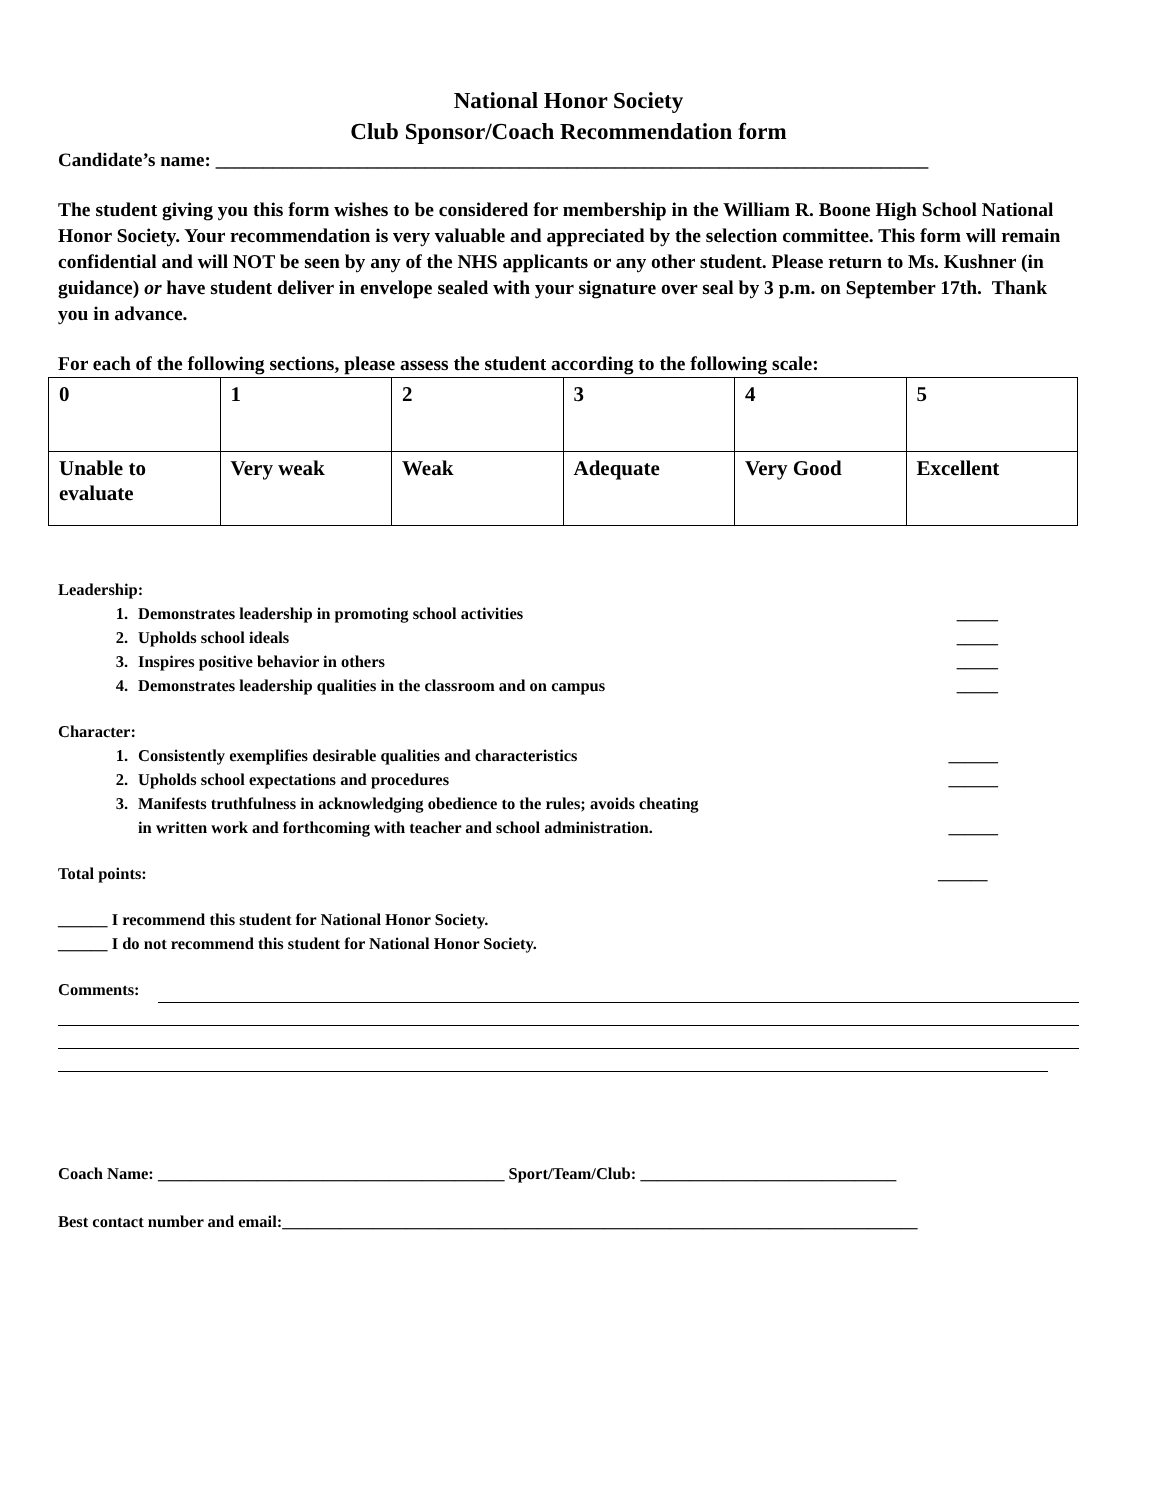National Honor Society
Club Sponsor/Coach Recommendation form
Candidate’s name: ___________________________________________________________________________
The student giving you this form wishes to be considered for membership in the William R. Boone High School National Honor Society. Your recommendation is very valuable and appreciated by the selection committee. This form will remain confidential and will NOT be seen by any of the NHS applicants or any other student. Please return to Ms. Kushner (in guidance) or have student deliver in envelope sealed with your signature over seal by 3 p.m. on September 17th. Thank you in advance.
For each of the following sections, please assess the student according to the following scale:
| 0 | 1 | 2 | 3 | 4 | 5 |
| Unable to evaluate | Very weak | Weak | Adequate | Very Good | Excellent |
Leadership:
1. Demonstrates leadership in promoting school activities _____
2. Upholds school ideals _____
3. Inspires positive behavior in others _____
4. Demonstrates leadership qualities in the classroom and on campus _____
Character:
1. Consistently exemplifies desirable qualities and characteristics ______
2. Upholds school expectations and procedures ______
3. Manifests truthfulness in acknowledging obedience to the rules; avoids cheating
in written work and forthcoming with teacher and school administration.
______
Total points: ______
______ I recommend this student for National Honor Society.
______ I do not recommend this student for National Honor Society.
Comments:
Coach Name: __________________________________________ Sport/Team/Club: _______________________________
Best contact number and email:_____________________________________________________________________________